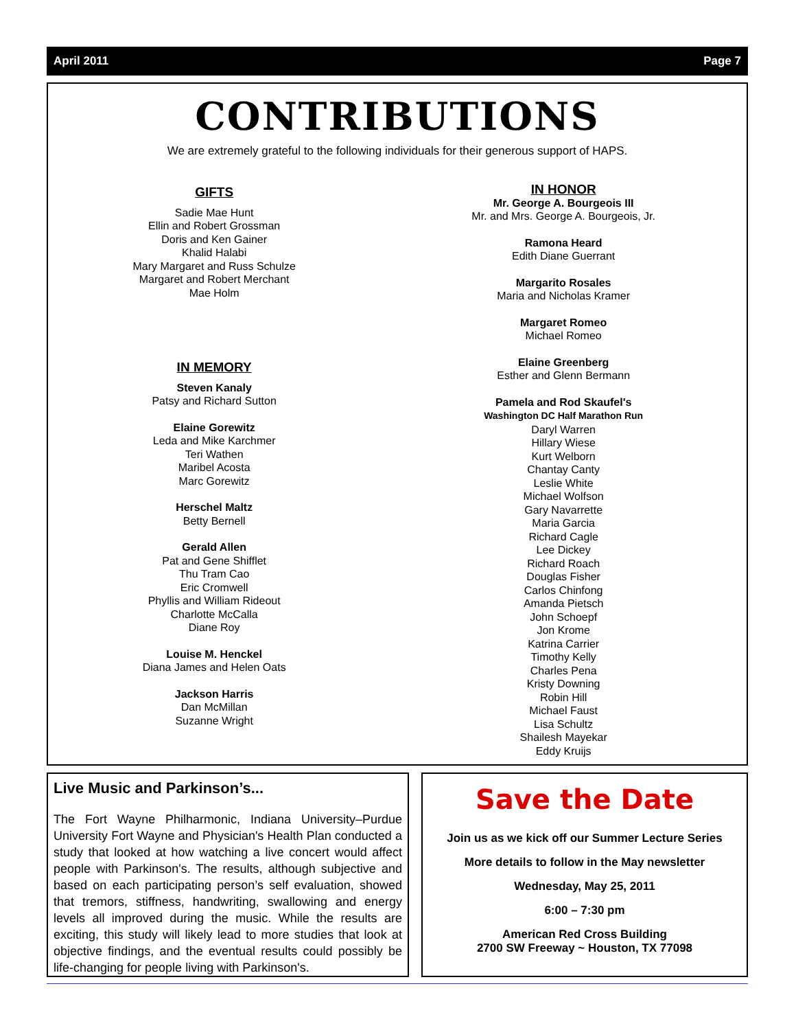April 2011 Page 7
CONTRIBUTIONS
We are extremely grateful to the following individuals for their generous support of HAPS.
GIFTS
Sadie Mae Hunt
Ellin and Robert Grossman
Doris and Ken Gainer
Khalid Halabi
Mary Margaret and Russ Schulze
Margaret and Robert Merchant
Mae Holm
IN MEMORY
Steven Kanaly
Patsy and Richard Sutton
Elaine Gorewitz
Leda and Mike Karchmer
Teri Wathen
Maribel Acosta
Marc Gorewitz
Herschel Maltz
Betty Bernell
Gerald Allen
Pat and Gene Shifflet
Thu Tram Cao
Eric Cromwell
Phyllis and William Rideout
Charlotte McCalla
Diane Roy
Louise M. Henckel
Diana James and Helen Oats
Jackson Harris
Dan McMillan
Suzanne Wright
IN HONOR
Mr. George A. Bourgeois III
Mr. and Mrs. George A. Bourgeois, Jr.
Ramona Heard
Edith Diane Guerrant
Margarito Rosales
Maria and Nicholas Kramer
Margaret Romeo
Michael Romeo
Elaine Greenberg
Esther and Glenn Bermann
Pamela and Rod Skaufel's
Washington DC Half Marathon Run
Daryl Warren
Hillary Wiese
Kurt Welborn
Chantay Canty
Leslie White
Michael Wolfson
Gary Navarrette
Maria Garcia
Richard Cagle
Lee Dickey
Richard Roach
Douglas Fisher
Carlos Chinfong
Amanda Pietsch
John Schoepf
Jon Krome
Katrina Carrier
Timothy Kelly
Charles Pena
Kristy Downing
Robin Hill
Michael Faust
Lisa Schultz
Shailesh Mayekar
Eddy Kruijs
Live Music and Parkinson’s...
The Fort Wayne Philharmonic, Indiana University–Purdue University Fort Wayne and Physician's Health Plan conducted a study that looked at how watching a live concert would affect people with Parkinson's. The results, although subjective and based on each participating person’s self evaluation, showed that tremors, stiffness, handwriting, swallowing and energy levels all improved during the music. While the results are exciting, this study will likely lead to more studies that look at objective findings, and the eventual results could possibly be life-changing for people living with Parkinson's.
Save the Date
Join us as we kick off our Summer Lecture Series
More details to follow in the May newsletter
Wednesday, May 25, 2011
6:00 – 7:30 pm
American Red Cross Building
2700 SW Freeway ~ Houston, TX 77098